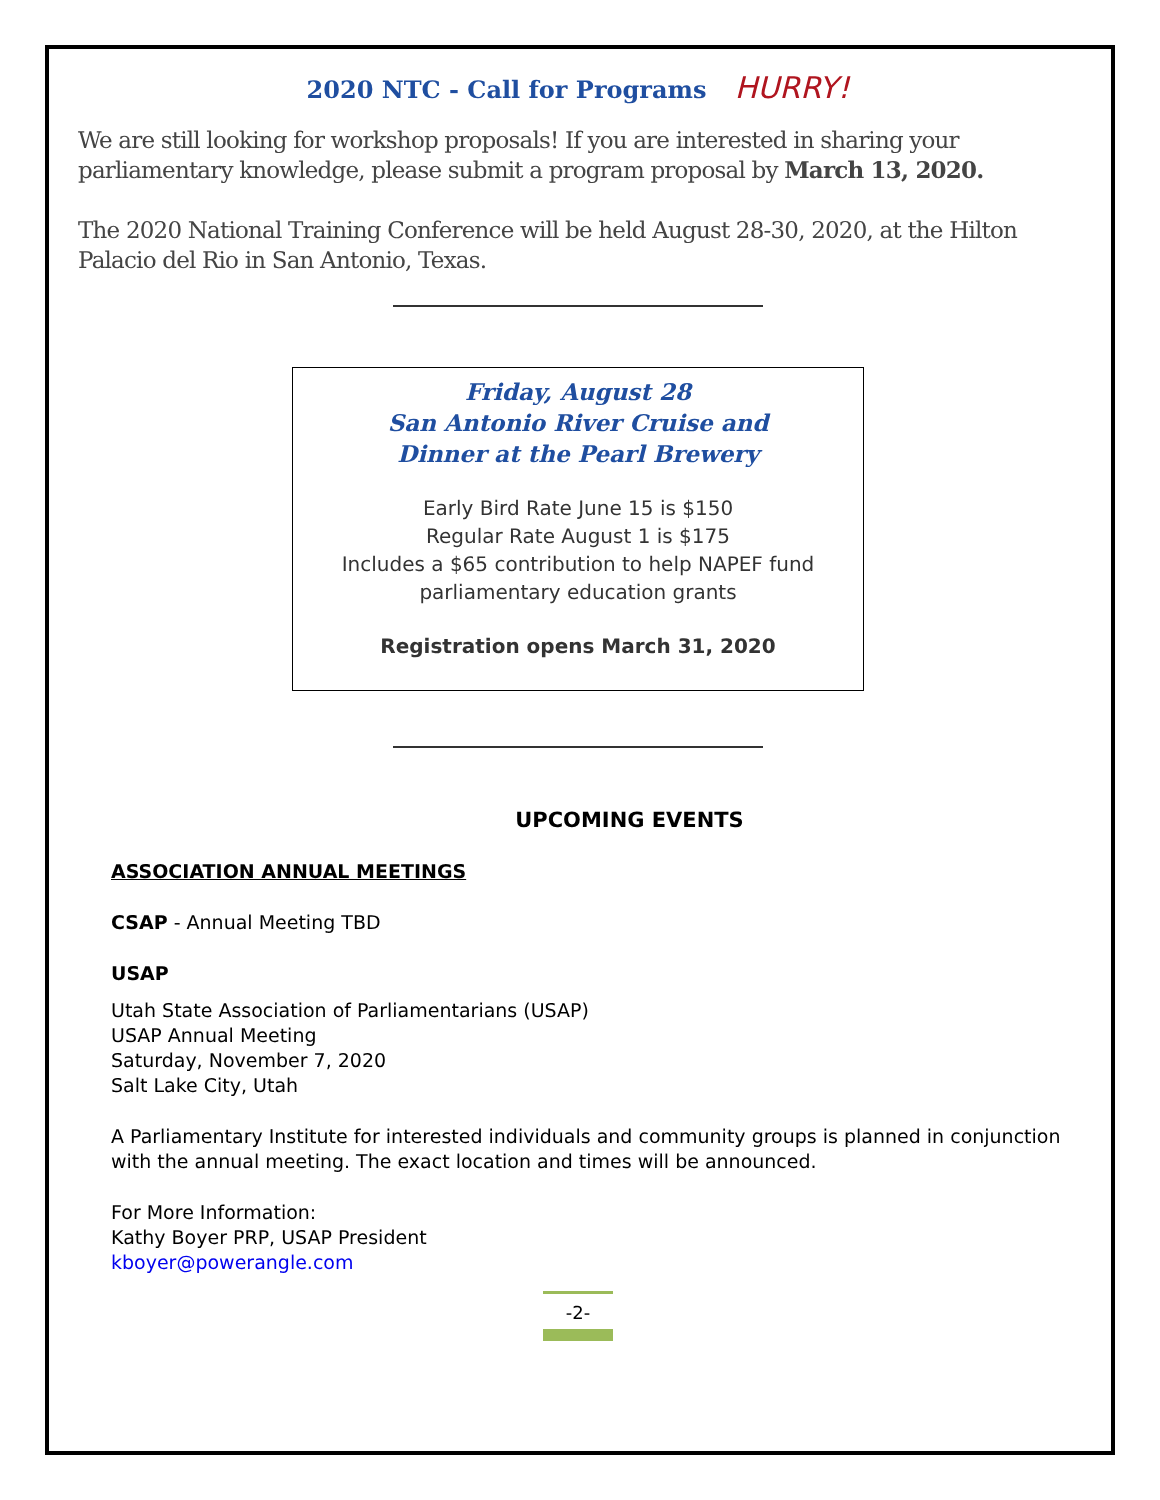2020 NTC - Call for Programs HURRY!
We are still looking for workshop proposals! If you are interested in sharing your parliamentary knowledge, please submit a program proposal by March 13, 2020.
The 2020 National Training Conference will be held August 28-30, 2020, at the Hilton Palacio del Rio in San Antonio, Texas.
Friday, August 28
San Antonio River Cruise and
Dinner at the Pearl Brewery
Early Bird Rate June 15 is $150
Regular Rate August 1 is $175
Includes a $65 contribution to help NAPEF fund parliamentary education grants
Registration opens March 31, 2020
UPCOMING EVENTS
ASSOCIATION ANNUAL MEETINGS
CSAP - Annual Meeting TBD
USAP
Utah State Association of Parliamentarians (USAP)
USAP Annual Meeting
Saturday, November 7, 2020
Salt Lake City, Utah
A Parliamentary Institute for interested individuals and community groups is planned in conjunction with the annual meeting. The exact location and times will be announced.
For More Information:
Kathy Boyer PRP, USAP President
kboyer@powerangle.com
-2-